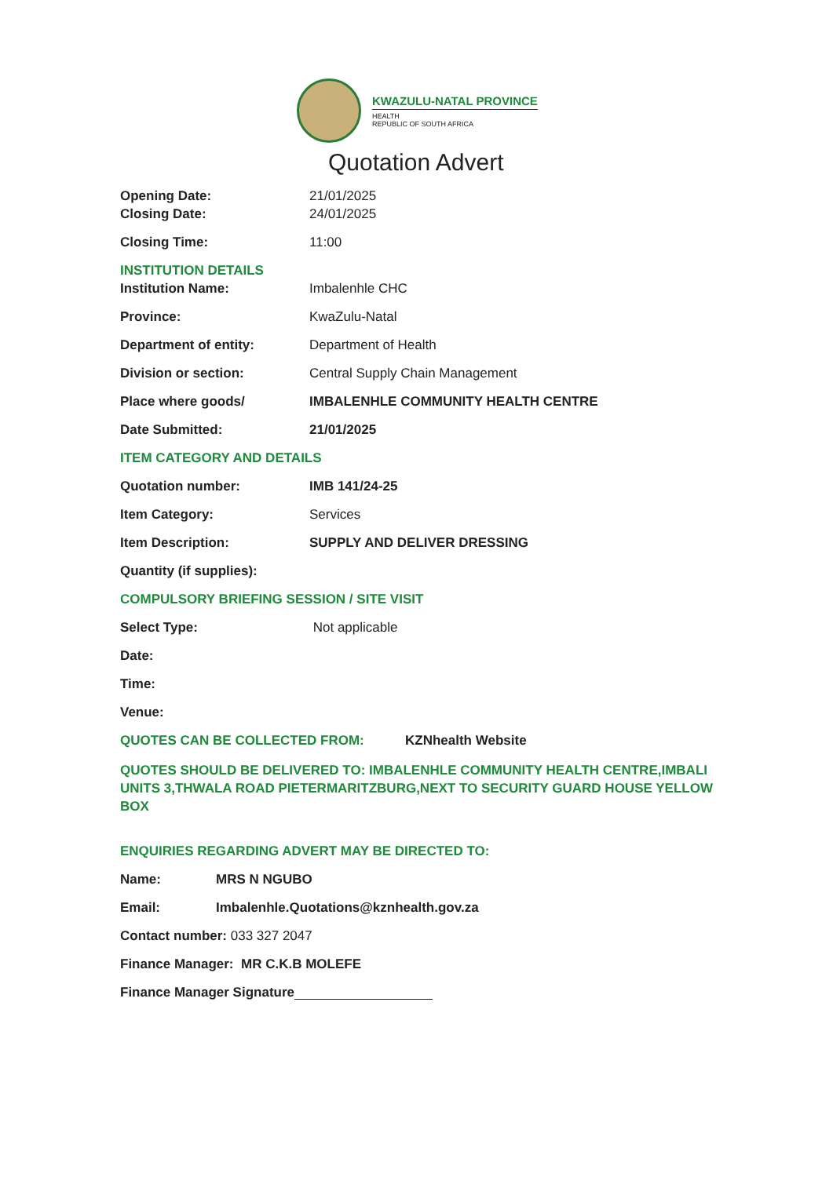KWAZULU-NATAL PROVINCE
HEALTH
REPUBLIC OF SOUTH AFRICA
Quotation Advert
Opening Date: 21/01/2025
Closing Date: 24/01/2025
Closing Time: 11:00
INSTITUTION DETAILS
Institution Name: Imbalenhle CHC
Province: KwaZulu-Natal
Department of entity: Department of Health
Division or section: Central Supply Chain Management
Place where goods/ IMBALENHLE COMMUNITY HEALTH CENTRE
Date Submitted: 21/01/2025
ITEM CATEGORY AND DETAILS
Quotation number: IMB 141/24-25
Item Category: Services
Item Description: SUPPLY AND DELIVER DRESSING
Quantity (if supplies):
COMPULSORY BRIEFING SESSION / SITE VISIT
Select Type: Not applicable
Date:
Time:
Venue:
QUOTES CAN BE COLLECTED FROM:
KZNhealth Website
QUOTES SHOULD BE DELIVERED TO: IMBALENHLE COMMUNITY HEALTH CENTRE,IMBALI UNITS 3,THWALA ROAD PIETERMARITZBURG,NEXT TO SECURITY GUARD HOUSE YELLOW BOX
ENQUIRIES REGARDING ADVERT MAY BE DIRECTED TO:
Name: MRS N NGUBO
Email: Imbalenhle.Quotations@kznhealth.gov.za
Contact number: 033 327 2047
Finance Manager: MR C.K.B MOLEFE
Finance Manager Signature